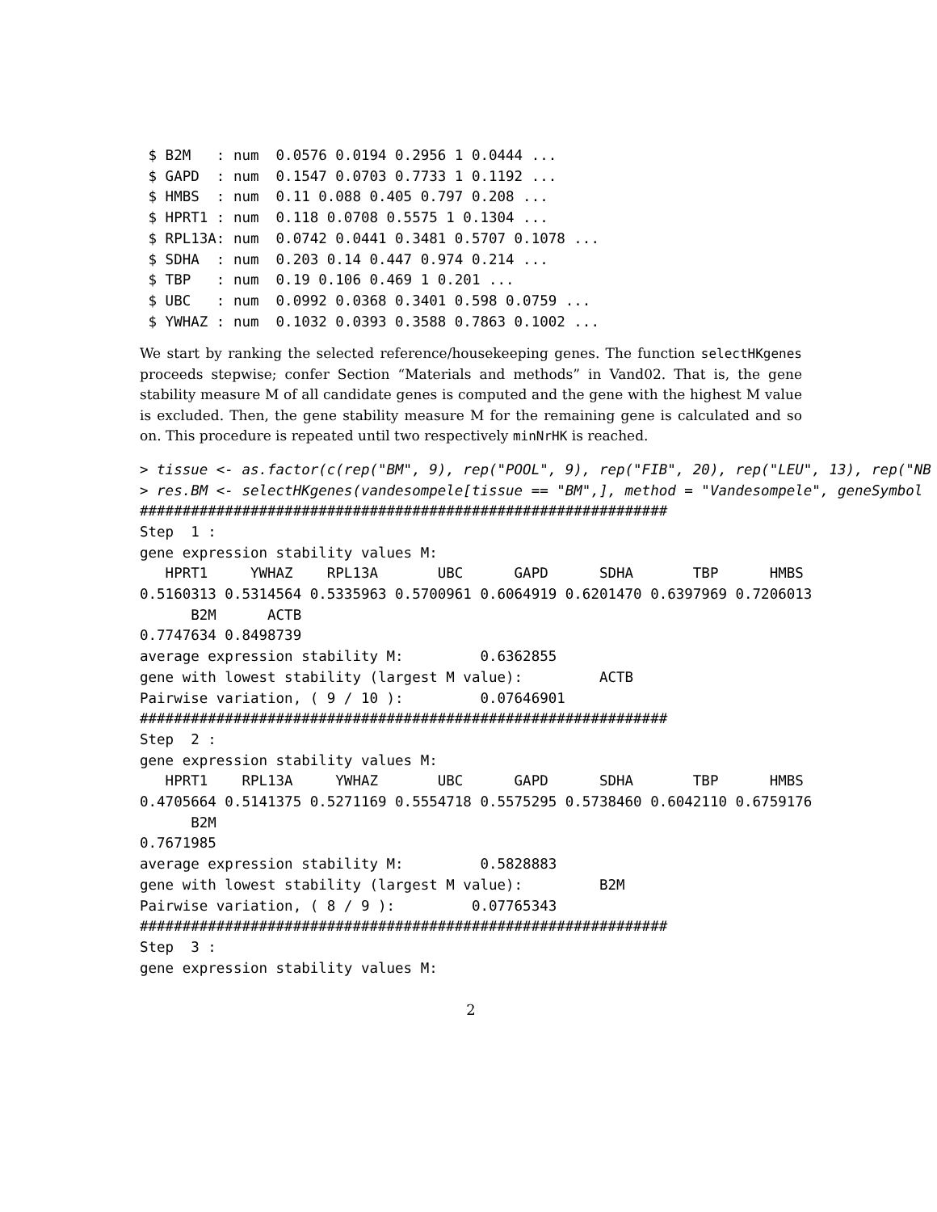$ B2M   : num  0.0576 0.0194 0.2956 1 0.0444 ...
 $ GAPD  : num  0.1547 0.0703 0.7733 1 0.1192 ...
 $ HMBS  : num  0.11 0.088 0.405 0.797 0.208 ...
 $ HPRT1 : num  0.118 0.0708 0.5575 1 0.1304 ...
 $ RPL13A: num  0.0742 0.0441 0.3481 0.5707 0.1078 ...
 $ SDHA  : num  0.203 0.14 0.447 0.974 0.214 ...
 $ TBP   : num  0.19 0.106 0.469 1 0.201 ...
 $ UBC   : num  0.0992 0.0368 0.3401 0.598 0.0759 ...
 $ YWHAZ : num  0.1032 0.0393 0.3588 0.7863 0.1002 ...
We start by ranking the selected reference/housekeeping genes. The function selectHKgenes proceeds stepwise; confer Section “Materials and methods” in Vand02. That is, the gene stability measure M of all candidate genes is computed and the gene with the highest M value is excluded. Then, the gene stability measure M for the remaining gene is calculated and so on. This procedure is repeated until two respectively minNrHK is reached.
> tissue <- as.factor(c(rep("BM", 9), rep("POOL", 9), rep("FIB", 20), rep("LEU", 13), rep("NB
> res.BM <- selectHKgenes(vandesompele[tissue == "BM",], method = "Vandesompele", geneSymbol
##############################################################
Step  1 :
gene expression stability values M:
   HPRT1     YWHAZ    RPL13A       UBC      GAPD      SDHA       TBP      HMBS
0.5160313 0.5314564 0.5335963 0.5700961 0.6064919 0.6201470 0.6397969 0.7206013
      B2M      ACTB
0.7747634 0.8498739
average expression stability M:         0.6362855
gene with lowest stability (largest M value):         ACTB
Pairwise variation, ( 9 / 10 ):         0.07646901
##############################################################
Step  2 :
gene expression stability values M:
   HPRT1    RPL13A     YWHAZ       UBC      GAPD      SDHA       TBP      HMBS
0.4705664 0.5141375 0.5271169 0.5554718 0.5575295 0.5738460 0.6042110 0.6759176
      B2M
0.7671985
average expression stability M:         0.5828883
gene with lowest stability (largest M value):         B2M
Pairwise variation, ( 8 / 9 ):         0.07765343
##############################################################
Step  3 :
gene expression stability values M:
2